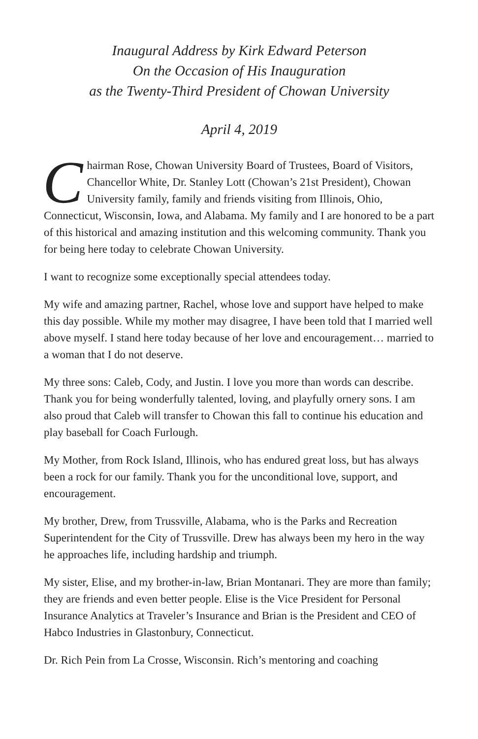Inaugural Address by Kirk Edward Peterson
On the Occasion of His Inauguration
as the Twenty-Third President of Chowan University
April 4, 2019
Chairman Rose, Chowan University Board of Trustees, Board of Visitors, Chancellor White, Dr. Stanley Lott (Chowan’s 21st President), Chowan University family, family and friends visiting from Illinois, Ohio, Connecticut, Wisconsin, Iowa, and Alabama. My family and I are honored to be a part of this historical and amazing institution and this welcoming community. Thank you for being here today to celebrate Chowan University.
I want to recognize some exceptionally special attendees today.
My wife and amazing partner, Rachel, whose love and support have helped to make this day possible. While my mother may disagree, I have been told that I married well above myself. I stand here today because of her love and encouragement… married to a woman that I do not deserve.
My three sons: Caleb, Cody, and Justin. I love you more than words can describe. Thank you for being wonderfully talented, loving, and playfully ornery sons. I am also proud that Caleb will transfer to Chowan this fall to continue his education and play baseball for Coach Furlough.
My Mother, from Rock Island, Illinois, who has endured great loss, but has always been a rock for our family. Thank you for the unconditional love, support, and encouragement.
My brother, Drew, from Trussville, Alabama, who is the Parks and Recreation Superintendent for the City of Trussville. Drew has always been my hero in the way he approaches life, including hardship and triumph.
My sister, Elise, and my brother-in-law, Brian Montanari. They are more than family; they are friends and even better people. Elise is the Vice President for Personal Insurance Analytics at Traveler’s Insurance and Brian is the President and CEO of Habco Industries in Glastonbury, Connecticut.
Dr. Rich Pein from La Crosse, Wisconsin. Rich’s mentoring and coaching